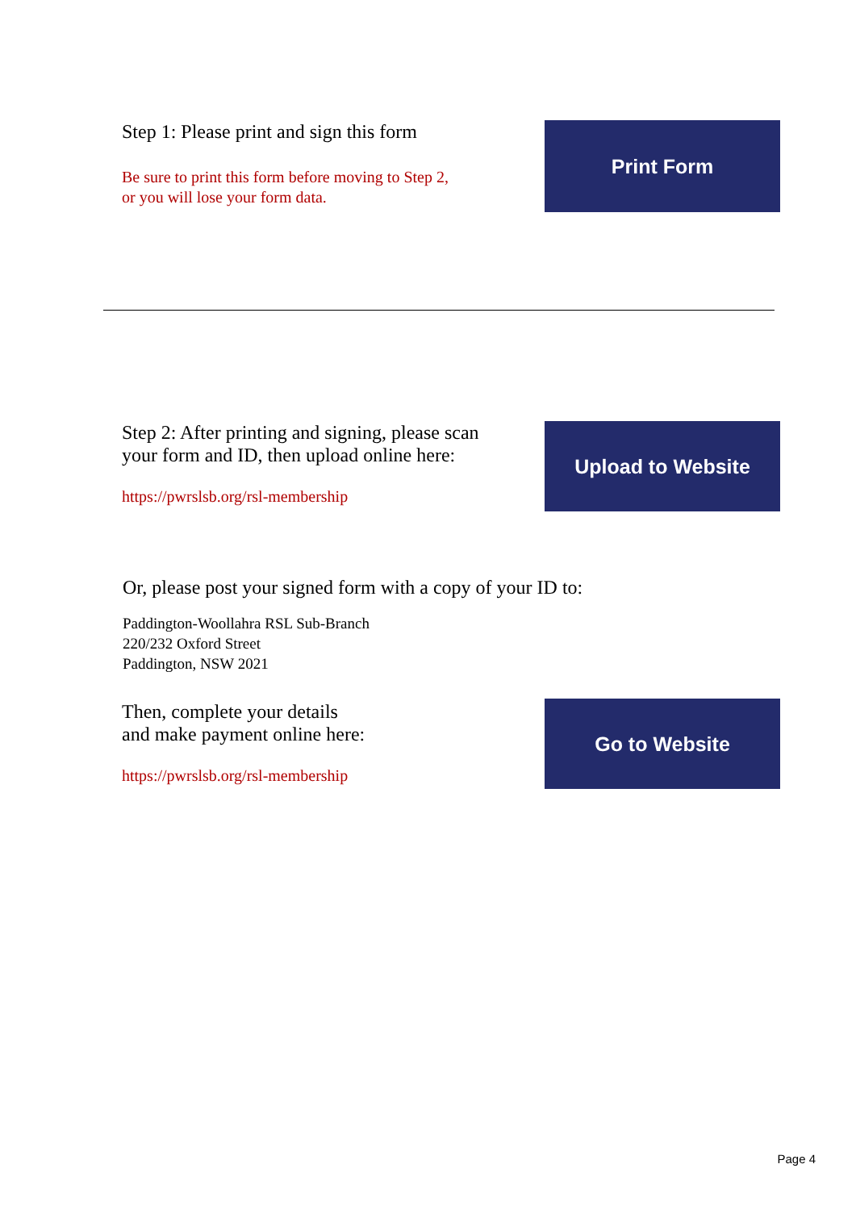Step 1: Please print and sign this form
Be sure to print this form before moving to Step 2,
or you will lose your form data.
Print Form
Step 2: After printing and signing, please scan
your form and ID, then upload online here:
https://pwrslsb.org/rsl-membership
Upload to Website
Or, please post your signed form with a copy of your ID to:
Paddington-Woollahra RSL Sub-Branch
220/232 Oxford Street
Paddington, NSW 2021
Then, complete your details
and make payment online here:
https://pwrslsb.org/rsl-membership
Go to Website
Page 4